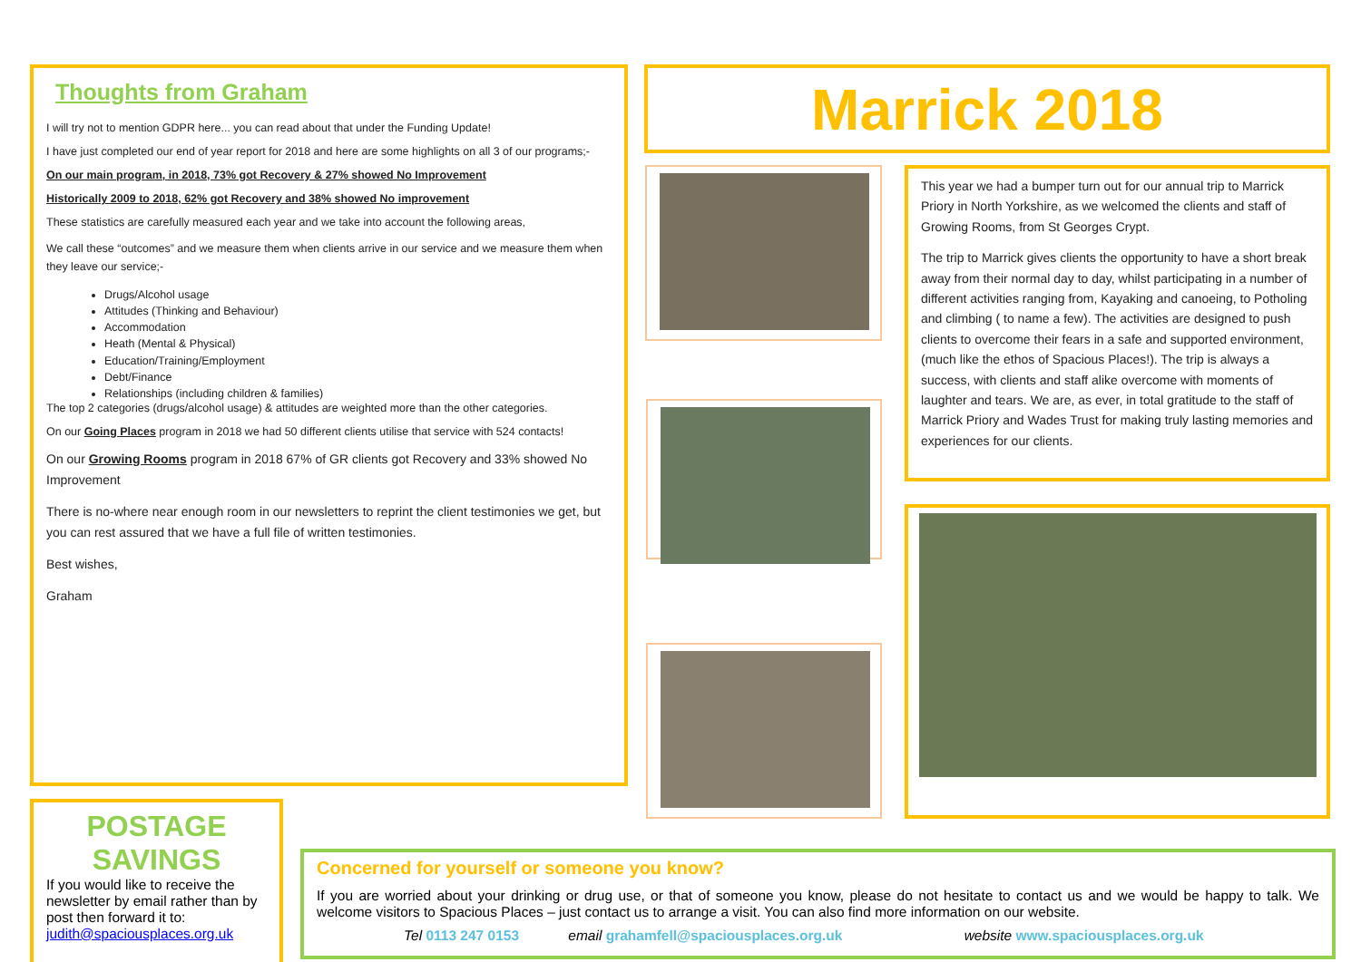Thoughts from Graham
I will try not to mention GDPR here... you can read about that under the Funding Update!
I have just completed our end of year report for 2018 and here are some highlights on all 3 of our programs;-
On our main program, in 2018, 73% got Recovery & 27% showed No Improvement
Historically 2009 to 2018, 62% got Recovery and 38% showed No improvement
These statistics are carefully measured each year and we take into account the following areas,
We call these “outcomes” and we measure them when clients arrive in our service and we measure them when they leave our service;-
Drugs/Alcohol usage
Attitudes (Thinking and Behaviour)
Accommodation
Heath (Mental & Physical)
Education/Training/Employment
Debt/Finance
Relationships (including children & families)
The top 2 categories (drugs/alcohol usage) & attitudes are weighted more than the other categories.
On our Going Places program in 2018 we had 50 different clients utilise that service with 524 contacts!
On our Growing Rooms program in 2018 67% of GR clients got Recovery and 33% showed No Improvement
There is no-where near enough room in our newsletters to reprint the client testimonies we get, but you can rest assured that we have a full file of written testimonies.
Best wishes,
Graham
Marrick 2018
This year we had a bumper turn out for our annual trip to Marrick Priory in North Yorkshire, as we welcomed the clients and staff of Growing Rooms, from St Georges Crypt.
The trip to Marrick gives clients the opportunity to have a short break away from their normal day to day, whilst participating in a number of different activities ranging from, Kayaking and canoeing, to Potholing and climbing ( to name a few). The activities are designed to push clients to overcome their fears in a safe and supported environment, (much like the ethos of Spacious Places!). The trip is always a success, with clients and staff alike overcome with moments of laughter and tears. We are, as ever, in total gratitude to the staff of Marrick Priory and Wades Trust for making truly lasting memories and experiences for our clients.
POSTAGE SAVINGS
If you would like to receive the newsletter by email rather than by post then forward it to: judith@spaciousplaces.org.uk
Concerned for yourself or someone you know?
If you are worried about your drinking or drug use, or that of someone you know, please do not hesitate to contact us and we would be happy to talk. We welcome visitors to Spacious Places – just contact us to arrange a visit. You can also find more information on our website.
Tel 0113 247 0153 email grahamfell@spaciousplaces.org.uk website www.spaciousplaces.org.uk